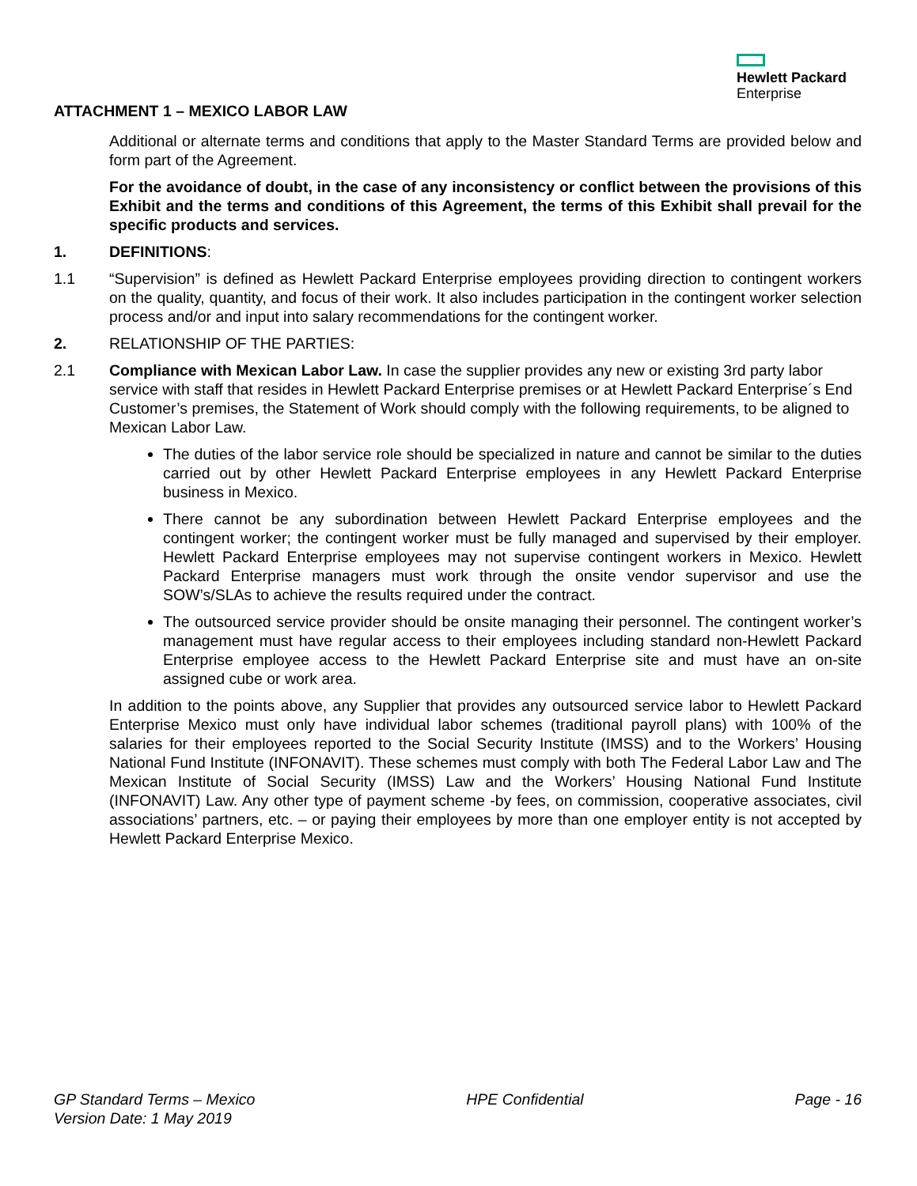Hewlett Packard
Enterprise
ATTACHMENT 1 – MEXICO LABOR LAW
Additional or alternate terms and conditions that apply to the Master Standard Terms are provided below and form part of the Agreement.
For the avoidance of doubt, in the case of any inconsistency or conflict between the provisions of this Exhibit and the terms and conditions of this Agreement, the terms of this Exhibit shall prevail for the specific products and services.
1. DEFINITIONS:
1.1 “Supervision” is defined as Hewlett Packard Enterprise employees providing direction to contingent workers on the quality, quantity, and focus of their work. It also includes participation in the contingent worker selection process and/or and input into salary recommendations for the contingent worker.
2. RELATIONSHIP OF THE PARTIES:
2.1 Compliance with Mexican Labor Law. In case the supplier provides any new or existing 3rd party labor service with staff that resides in Hewlett Packard Enterprise premises or at Hewlett Packard Enterprise´s End Customer’s premises, the Statement of Work should comply with the following requirements, to be aligned to Mexican Labor Law.
The duties of the labor service role should be specialized in nature and cannot be similar to the duties carried out by other Hewlett Packard Enterprise employees in any Hewlett Packard Enterprise business in Mexico.
There cannot be any subordination between Hewlett Packard Enterprise employees and the contingent worker; the contingent worker must be fully managed and supervised by their employer. Hewlett Packard Enterprise employees may not supervise contingent workers in Mexico. Hewlett Packard Enterprise managers must work through the onsite vendor supervisor and use the SOW’s/SLAs to achieve the results required under the contract.
The outsourced service provider should be onsite managing their personnel. The contingent worker’s management must have regular access to their employees including standard non-Hewlett Packard Enterprise employee access to the Hewlett Packard Enterprise site and must have an on-site assigned cube or work area.
In addition to the points above, any Supplier that provides any outsourced service labor to Hewlett Packard Enterprise Mexico must only have individual labor schemes (traditional payroll plans) with 100% of the salaries for their employees reported to the Social Security Institute (IMSS) and to the Workers’ Housing National Fund Institute (INFONAVIT). These schemes must comply with both The Federal Labor Law and The Mexican Institute of Social Security (IMSS) Law and the Workers’ Housing National Fund Institute (INFONAVIT) Law. Any other type of payment scheme -by fees, on commission, cooperative associates, civil associations’ partners, etc. – or paying their employees by more than one employer entity is not accepted by Hewlett Packard Enterprise Mexico.
GP Standard Terms – Mexico
Version Date: 1 May 2019
HPE Confidential Page - 16